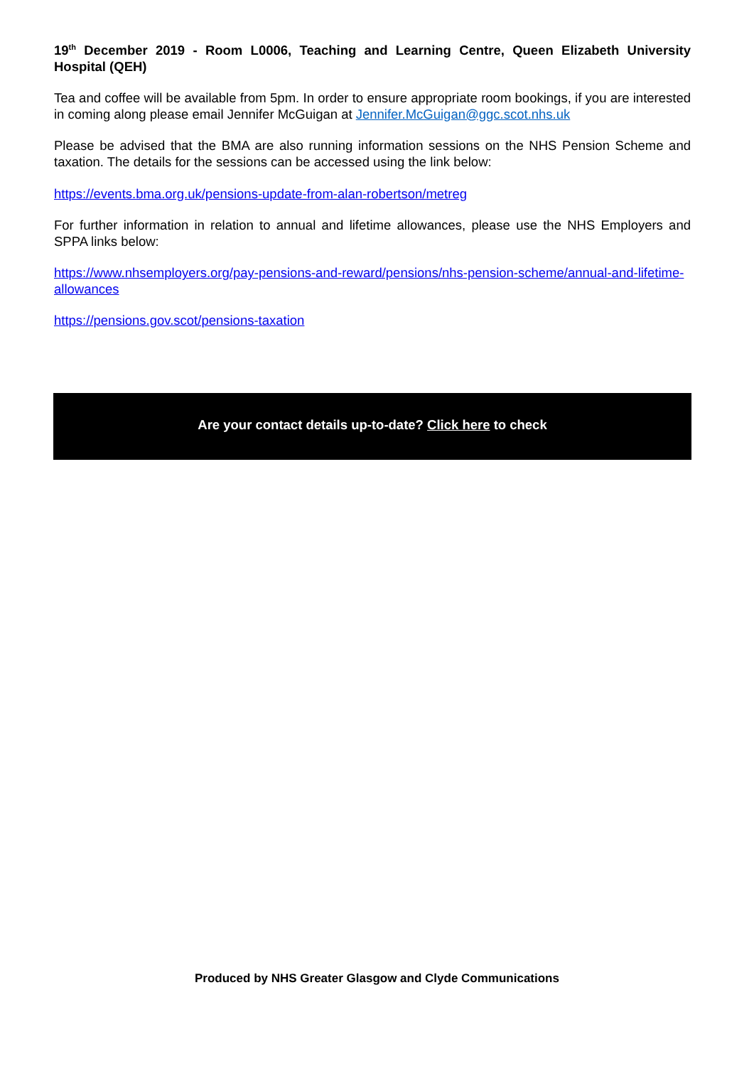19<sup>th</sup> December 2019 - Room L0006, Teaching and Learning Centre, Queen Elizabeth University Hospital (QEH)
Tea and coffee will be available from 5pm. In order to ensure appropriate room bookings, if you are interested in coming along please email Jennifer McGuigan at Jennifer.McGuigan@ggc.scot.nhs.uk
Please be advised that the BMA are also running information sessions on the NHS Pension Scheme and taxation. The details for the sessions can be accessed using the link below:
https://events.bma.org.uk/pensions-update-from-alan-robertson/metreg
For further information in relation to annual and lifetime allowances, please use the NHS Employers and SPPA links below:
https://www.nhsemployers.org/pay-pensions-and-reward/pensions/nhs-pension-scheme/annual-and-lifetime-allowances
https://pensions.gov.scot/pensions-taxation
Are your contact details up-to-date? Click here to check
Produced by NHS Greater Glasgow and Clyde Communications